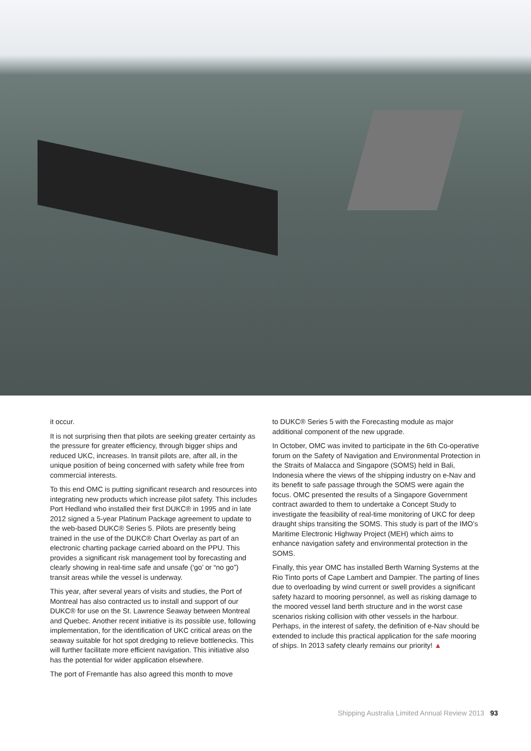it occur.
It is not surprising then that pilots are seeking greater certainty as the pressure for greater efficiency, through bigger ships and reduced UKC, increases. In transit pilots are, after all, in the unique position of being concerned with safety while free from commercial interests.
To this end OMC is putting significant research and resources into integrating new products which increase pilot safety. This includes Port Hedland who installed their first DUKC® in 1995 and in late 2012 signed a 5-year Platinum Package agreement to update to the web-based DUKC® Series 5. Pilots are presently being trained in the use of the DUKC® Chart Overlay as part of an electronic charting package carried aboard on the PPU. This provides a significant risk management tool by forecasting and clearly showing in real-time safe and unsafe (‘go’ or “no go”) transit areas while the vessel is underway.
This year, after several years of visits and studies, the Port of Montreal has also contracted us to install and support of our DUKC® for use on the St. Lawrence Seaway between Montreal and Quebec. Another recent initiative is its possible use, following implementation, for the identification of UKC critical areas on the seaway suitable for hot spot dredging to relieve bottlenecks. This will further facilitate more efficient navigation. This initiative also has the potential for wider application elsewhere.
The port of Fremantle has also agreed this month to move
to DUKC® Series 5 with the Forecasting module as major additional component of the new upgrade.
In October, OMC was invited to participate in the 6th Co-operative forum on the Safety of Navigation and Environmental Protection in the Straits of Malacca and Singapore (SOMS) held in Bali, Indonesia where the views of the shipping industry on e-Nav and its benefit to safe passage through the SOMS were again the focus. OMC presented the results of a Singapore Government contract awarded to them to undertake a Concept Study to investigate the feasibility of real-time monitoring of UKC for deep draught ships transiting the SOMS. This study is part of the IMO’s Maritime Electronic Highway Project (MEH) which aims to enhance navigation safety and environmental protection in the SOMS.
Finally, this year OMC has installed Berth Warning Systems at the Rio Tinto ports of Cape Lambert and Dampier. The parting of lines due to overloading by wind current or swell provides a significant safety hazard to mooring personnel, as well as risking damage to the moored vessel land berth structure and in the worst case scenarios risking collision with other vessels in the harbour. Perhaps, in the interest of safety, the definition of e-Nav should be extended to include this practical application for the safe mooring of ships. In 2013 safety clearly remains our priority! ▲
Shipping Australia Limited Annual Review 2013 93